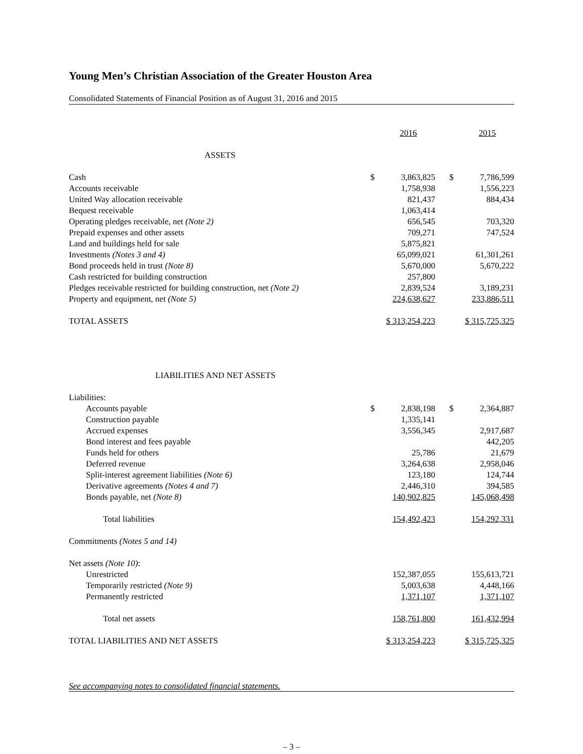Young Men’s Christian Association of the Greater Houston Area
Consolidated Statements of Financial Position as of August 31, 2016 and 2015
| | | 2016 | | | 2015 |
| ASSETS | | | | | |
| Cash | $ | 3,863,825 | | $ | 7,786,599 |
| Accounts receivable | | 1,758,938 | | | 1,556,223 |
| United Way allocation receivable | | 821,437 | | | 884,434 |
| Bequest receivable | | 1,063,414 | | | |
| Operating pledges receivable, net (Note 2) | | 656,545 | | | 703,320 |
| Prepaid expenses and other assets | | 709,271 | | | 747,524 |
| Land and buildings held for sale | | 5,875,821 | | | |
| Investments (Notes 3 and 4) | | 65,099,021 | | | 61,301,261 |
| Bond proceeds held in trust (Note 8) | | 5,670,000 | | | 5,670,222 |
| Cash restricted for building construction | | 257,800 | | | |
| Pledges receivable restricted for building construction, net (Note 2) | | 2,839,524 | | | 3,189,231 |
| Property and equipment, net (Note 5) | 224,638,627 | | | 233,886,511 | |
| TOTAL ASSETS | $ 313,254,223 | | | $ 315,725,325 | |
| LIABILITIES AND NET ASSETS | | | | | |
| Liabilities: | | | | | |
| Accounts payable | $ | 2,838,198 | | $ | 2,364,887 |
| Construction payable | | 1,335,141 | | | |
| Accrued expenses | | 3,556,345 | | | 2,917,687 |
| Bond interest and fees payable | | | | | 442,205 |
| Funds held for others | | 25,786 | | | 21,679 |
| Deferred revenue | | 3,264,638 | | | 2,958,046 |
| Split-interest agreement liabilities (Note 6) | | 123,180 | | | 124,744 |
| Derivative agreements (Notes 4 and 7) | | 2,446,310 | | | 394,585 |
| Bonds payable, net (Note 8) | 140,902,825 | | | 145,068,498 | |
| Total liabilities | 154,492,423 | | | 154,292,331 | |
| Commitments (Notes 5 and 14) | | | | | |
| Net assets (Note 10) : | | | | | |
| Unrestricted | | 152,387,055 | | | 155,613,721 |
| Temporarily restricted (Note 9) | | 5,003,638 | | | 4,448,166 |
| Permanently restricted | 1,371,107 | | | 1,371,107 | |
| Total net assets | 158,761,800 | | | 161,432,994 | |
| TOTAL LIABILITIES AND NET ASSETS | $ 313,254,223 | | | $ 315,725,325 | |
See accompanying notes to consolidated financial statements.
– 3 –